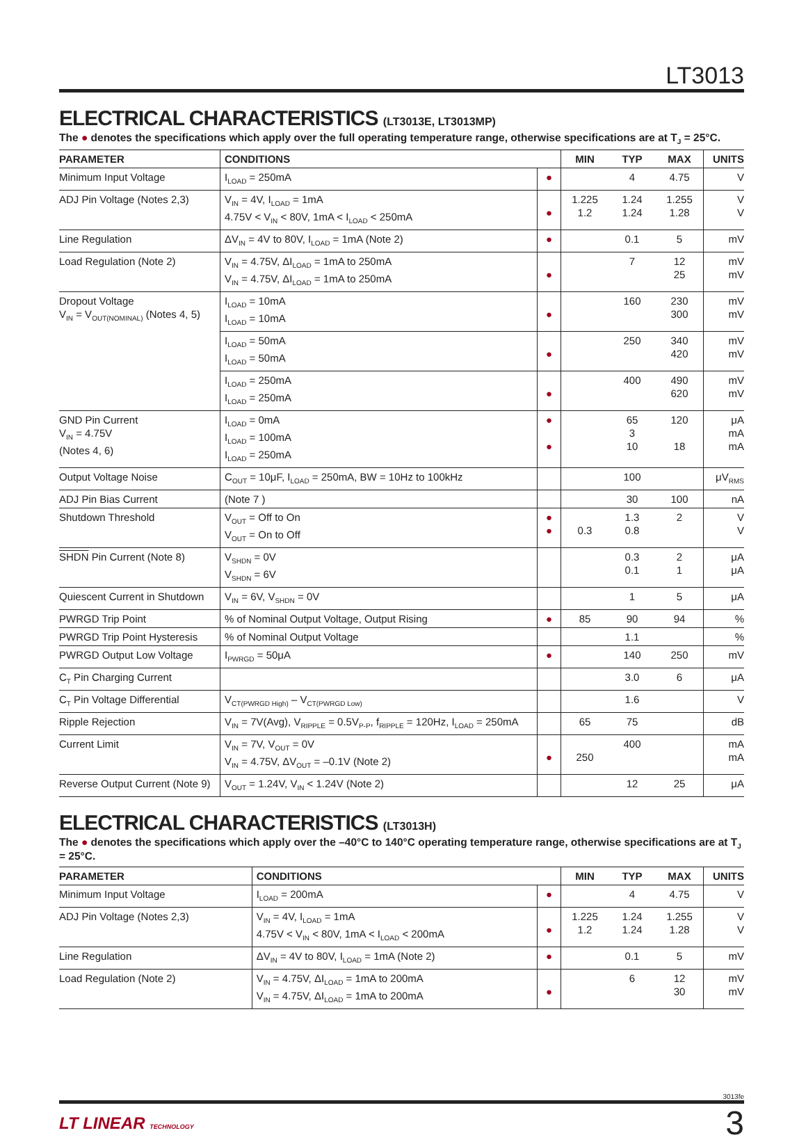LT3013
ELECTRICAL CHARACTERISTICS (LT3013E, LT3013MP)
The ● denotes the specifications which apply over the full operating temperature range, otherwise specifications are at T<sub>J</sub> = 25°C.
| PARAMETER | CONDITIONS | | MIN | TYP | MAX | UNITS |
| --- | --- | --- | --- | --- | --- | --- |
| Minimum Input Voltage | I<sub>LOAD</sub> = 250mA | ● | | 4 | 4.75 | V |
| ADJ Pin Voltage (Notes 2,3) | V<sub>IN</sub> = 4V, I<sub>LOAD</sub> = 1mA 4.75V < V<sub>IN</sub> < 80V, 1mA < I<sub>LOAD</sub> < 250mA | ● | 1.225 1.2 | 1.24 1.24 | 1.255 1.28 | V V |
| Line Regulation | ΔV<sub>IN</sub> = 4V to 80V, I<sub>LOAD</sub> = 1mA (Note 2) | ● | | 0.1 | 5 | mV |
| Load Regulation (Note 2) | V<sub>IN</sub> = 4.75V, ΔI<sub>LOAD</sub> = 1mA to 250mA V<sub>IN</sub> = 4.75V, ΔI<sub>LOAD</sub> = 1mA to 250mA | ● | | 7 | 12 25 | mV mV |
| Dropout Voltage V<sub>IN</sub> = V<sub>OUT(NOMINAL)</sub> (Notes 4, 5) | I<sub>LOAD</sub> = 10mA I<sub>LOAD</sub> = 10mA | ● | | 160 | 230 300 | mV mV |
| | I<sub>LOAD</sub> = 50mA I<sub>LOAD</sub> = 50mA | ● | | 250 | 340 420 | mV mV |
| | I<sub>LOAD</sub> = 250mA I<sub>LOAD</sub> = 250mA | ● | | 400 | 490 620 | mV mV |
| GND Pin Current V<sub>IN</sub> = 4.75V (Notes 4, 6) | I<sub>LOAD</sub> = 0mA I<sub>LOAD</sub> = 100mA I<sub>LOAD</sub> = 250mA | ● ● | | 65 3 10 | 120 18 | μA mA mA |
| Output Voltage Noise | C<sub>OUT</sub> = 10μF, I<sub>LOAD</sub> = 250mA, BW = 10Hz to 100kHz | | | 100 | | μV<sub>RMS</sub> |
| ADJ Pin Bias Current | (Note 7 ) | | | 30 | 100 | nA |
| Shutdown Threshold | V<sub>OUT</sub> = Off to On V<sub>OUT</sub> = On to Off | ● ● | 0.3 | 1.3 0.8 | 2 | V V |
| SHDN Pin Current (Note 8) | V<sub>SHDN</sub> = 0V V<sub>SHDN</sub> = 6V | | | 0.3 0.1 | 2 1 | μA μA |
| Quiescent Current in Shutdown | V<sub>IN</sub> = 6V, V<sub>SHDN</sub> = 0V | | | 1 | 5 | μA |
| PWRGD Trip Point | % of Nominal Output Voltage, Output Rising | ● | 85 | 90 | 94 | % |
| PWRGD Trip Point Hysteresis | % of Nominal Output Voltage | | | 1.1 | | % |
| PWRGD Output Low Voltage | I<sub>PWRGD</sub> = 50μA | ● | | 140 | 250 | mV |
| C<sub>T</sub> Pin Charging Current | | | | 3.0 | 6 | μA |
| C<sub>T</sub> Pin Voltage Differential | V<sub>CT(PWRGD High)</sub> – V<sub>CT(PWRGD Low)</sub> | | | 1.6 | | V |
| Ripple Rejection | V<sub>IN</sub> = 7V(Avg), V<sub>RIPPLE</sub> = 0.5V<sub>P-P</sub>, f<sub>RIPPLE</sub> = 120Hz, I<sub>LOAD</sub> = 250mA | | 65 | 75 | | dB |
| Current Limit | V<sub>IN</sub> = 7V, V<sub>OUT</sub> = 0V V<sub>IN</sub> = 4.75V, ΔV<sub>OUT</sub> = –0.1V (Note 2) | ● | 250 | 400 | | mA mA |
| Reverse Output Current (Note 9) | V<sub>OUT</sub> = 1.24V, V<sub>IN</sub> < 1.24V (Note 2) | | | 12 | 25 | μA |
ELECTRICAL CHARACTERISTICS (LT3013H)
The ● denotes the specifications which apply over the –40°C to 140°C operating temperature range, otherwise specifications are at T<sub>J</sub> = 25°C.
| PARAMETER | CONDITIONS | | MIN | TYP | MAX | UNITS |
| --- | --- | --- | --- | --- | --- | --- |
| Minimum Input Voltage | I<sub>LOAD</sub> = 200mA | ● | | 4 | 4.75 | V |
| ADJ Pin Voltage (Notes 2,3) | V<sub>IN</sub> = 4V, I<sub>LOAD</sub> = 1mA 4.75V < V<sub>IN</sub> < 80V, 1mA < I<sub>LOAD</sub> < 200mA | ● | 1.225 1.2 | 1.24 1.24 | 1.255 1.28 | V V |
| Line Regulation | ΔV<sub>IN</sub> = 4V to 80V, I<sub>LOAD</sub> = 1mA (Note 2) | ● | | 0.1 | 5 | mV |
| Load Regulation (Note 2) | V<sub>IN</sub> = 4.75V, ΔI<sub>LOAD</sub> = 1mA to 200mA V<sub>IN</sub> = 4.75V, ΔI<sub>LOAD</sub> = 1mA to 200mA | ● | | 6 | 12 30 | mV mV |
3013fe
LT LINEAR TECHNOLOGY
3